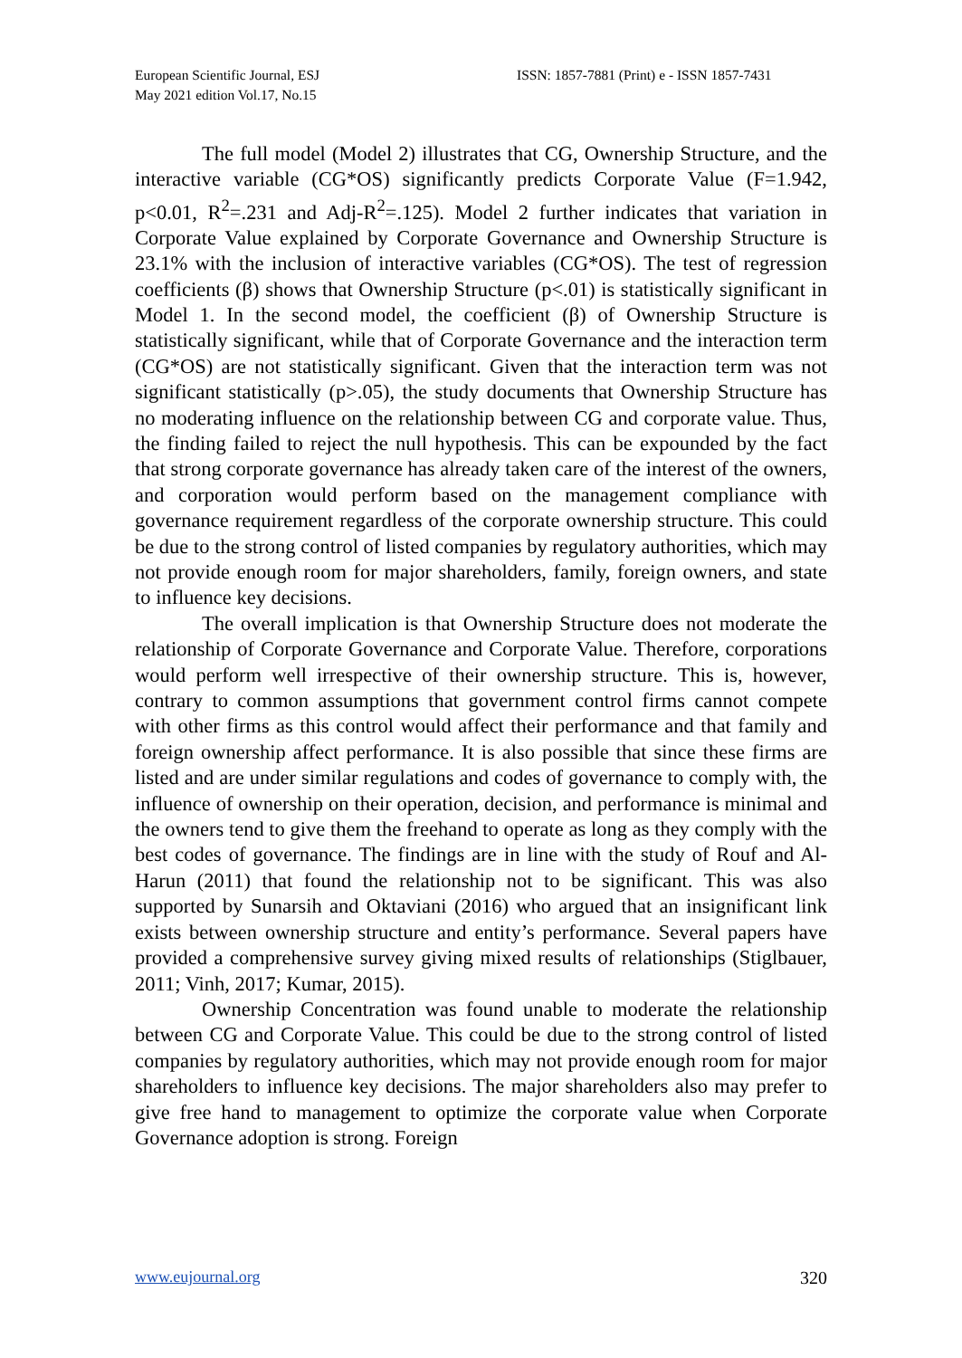European Scientific Journal, ESJ
May 2021 edition Vol.17, No.15
ISSN: 1857-7881 (Print) e - ISSN 1857-7431
The full model (Model 2) illustrates that CG, Ownership Structure, and the interactive variable (CG*OS) significantly predicts Corporate Value (F=1.942, p<0.01, R<sup>2</sup>=.231 and Adj-R<sup>2</sup>=.125). Model 2 further indicates that variation in Corporate Value explained by Corporate Governance and Ownership Structure is 23.1% with the inclusion of interactive variables (CG*OS). The test of regression coefficients (β) shows that Ownership Structure (p<.01) is statistically significant in Model 1. In the second model, the coefficient (β) of Ownership Structure is statistically significant, while that of Corporate Governance and the interaction term (CG*OS) are not statistically significant. Given that the interaction term was not significant statistically (p>.05), the study documents that Ownership Structure has no moderating influence on the relationship between CG and corporate value. Thus, the finding failed to reject the null hypothesis. This can be expounded by the fact that strong corporate governance has already taken care of the interest of the owners, and corporation would perform based on the management compliance with governance requirement regardless of the corporate ownership structure. This could be due to the strong control of listed companies by regulatory authorities, which may not provide enough room for major shareholders, family, foreign owners, and state to influence key decisions.
The overall implication is that Ownership Structure does not moderate the relationship of Corporate Governance and Corporate Value. Therefore, corporations would perform well irrespective of their ownership structure. This is, however, contrary to common assumptions that government control firms cannot compete with other firms as this control would affect their performance and that family and foreign ownership affect performance. It is also possible that since these firms are listed and are under similar regulations and codes of governance to comply with, the influence of ownership on their operation, decision, and performance is minimal and the owners tend to give them the freehand to operate as long as they comply with the best codes of governance. The findings are in line with the study of Rouf and Al-Harun (2011) that found the relationship not to be significant. This was also supported by Sunarsih and Oktaviani (2016) who argued that an insignificant link exists between ownership structure and entity’s performance. Several papers have provided a comprehensive survey giving mixed results of relationships (Stiglbauer, 2011; Vinh, 2017; Kumar, 2015).
Ownership Concentration was found unable to moderate the relationship between CG and Corporate Value. This could be due to the strong control of listed companies by regulatory authorities, which may not provide enough room for major shareholders to influence key decisions. The major shareholders also may prefer to give free hand to management to optimize the corporate value when Corporate Governance adoption is strong. Foreign
www.eujournal.org 320